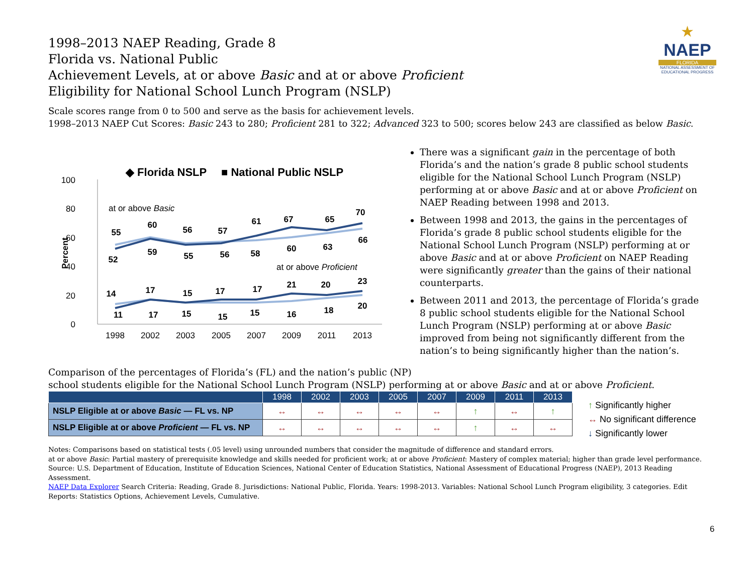1998–2013 NAEP Reading, Grade 8
Florida vs. National Public
Achievement Levels, at or above Basic and at or above Proficient
Eligibility for National School Lunch Program (NSLP)
★
NAEP
FLORIDA
NATIONAL ASSESSMENT OF EDUCATIONAL PROGRESS
Scale scores range from 0 to 500 and serve as the basis for achievement levels.
1998–2013 NAEP Cut Scores: Basic 243 to 280; Proficient 281 to 322; Advanced 323 to 500; scores below 243 are classified as below Basic.
◆ Florida NSLP
■ National Public NSLP
100
80
60
40
20
0
Percent
1998
2002
2003
2005
2007
2009
2011
2013
at or above Basic
at or above Proficient
55
60
56
57
61
67
65
70
52
59
55
56
58
60
63
66
14
17
15
17
17
21
20
23
11
17
15
15
15
16
18
20
There was a significant gain in the percentage of both Florida’s and the nation’s grade 8 public school students eligible for the National School Lunch Program (NSLP) performing at or above Basic and at or above Proficient on NAEP Reading between 1998 and 2013.
Between 1998 and 2013, the gains in the percentages of Florida’s grade 8 public school students eligible for the National School Lunch Program (NSLP) performing at or above Basic and at or above Proficient on NAEP Reading were significantly greater than the gains of their national counterparts.
Between 2011 and 2013, the percentage of Florida’s grade 8 public school students eligible for the National School Lunch Program (NSLP) performing at or above Basic improved from being not significantly different from the nation’s to being significantly higher than the nation’s.
Comparison of the percentages of Florida’s (FL) and the nation’s public (NP)
school students eligible for the National School Lunch Program (NSLP) performing at or above Basic and at or above Proficient.
| | 1998 | 2002 | 2003 | 2005 | 2007 | 2009 | 2011 | 2013 |
| --- | --- | --- | --- | --- | --- | --- | --- | --- |
| NSLP Eligible at or above Basic — FL vs. NP | ↔ | ↔ | ↔ | ↔ | ↔ | ↑ | ↔ | ↑ |
| NSLP Eligible at or above Proficient — FL vs. NP | ↔ | ↔ | ↔ | ↔ | ↔ | ↑ | ↔ | ↔ |
↑ Significantly higher
↔ No significant difference
↓ Significantly lower
Notes: Comparisons based on statistical tests (.05 level) using unrounded numbers that consider the magnitude of difference and standard errors.
at or above Basic: Partial mastery of prerequisite knowledge and skills needed for proficient work; at or above Proficient: Mastery of complex material; higher than grade level performance.
Source: U.S. Department of Education, Institute of Education Sciences, National Center of Education Statistics, National Assessment of Educational Progress (NAEP), 2013 Reading Assessment.
NAEP Data Explorer Search Criteria: Reading, Grade 8. Jurisdictions: National Public, Florida. Years: 1998-2013. Variables: National School Lunch Program eligibility, 3 categories. Edit Reports: Statistics Options, Achievement Levels, Cumulative.
6